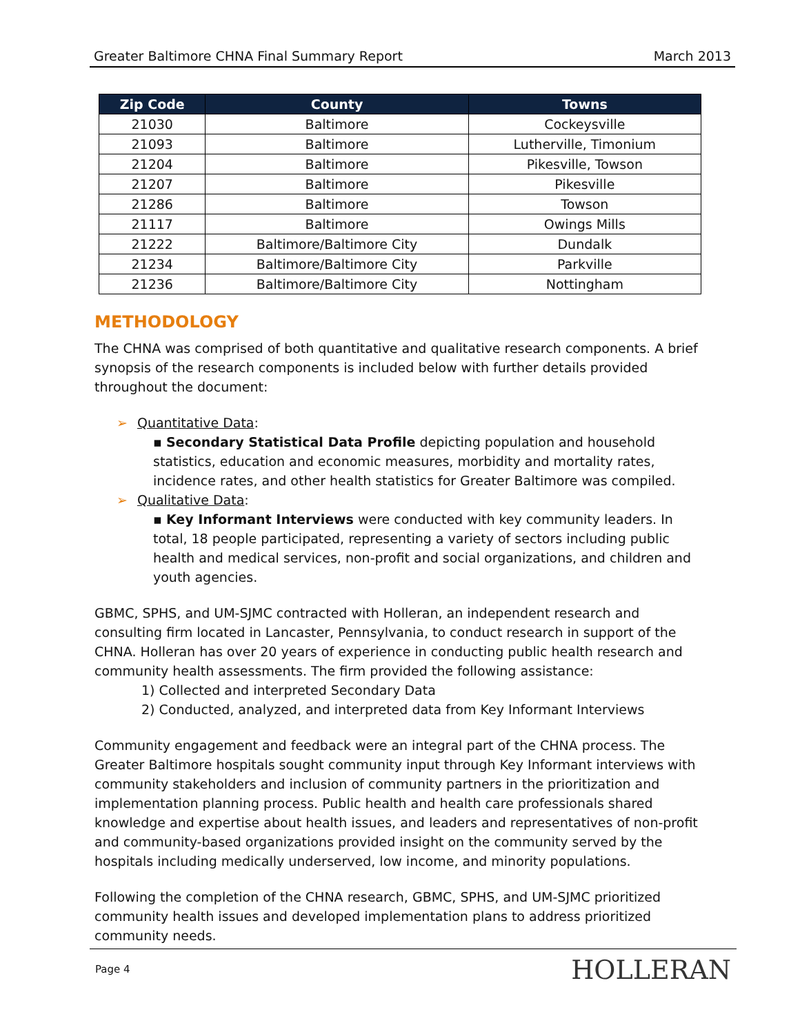Greater Baltimore CHNA Final Summary Report March 2013
| Zip Code | County | Towns |
| --- | --- | --- |
| 21030 | Baltimore | Cockeysville |
| 21093 | Baltimore | Lutherville, Timonium |
| 21204 | Baltimore | Pikesville, Towson |
| 21207 | Baltimore | Pikesville |
| 21286 | Baltimore | Towson |
| 21117 | Baltimore | Owings Mills |
| 21222 | Baltimore/Baltimore City | Dundalk |
| 21234 | Baltimore/Baltimore City | Parkville |
| 21236 | Baltimore/Baltimore City | Nottingham |
METHODOLOGY
The CHNA was comprised of both quantitative and qualitative research components. A brief synopsis of the research components is included below with further details provided throughout the document:
➢ Quantitative Data:
▪ Secondary Statistical Data Profile depicting population and household statistics, education and economic measures, morbidity and mortality rates, incidence rates, and other health statistics for Greater Baltimore was compiled.
➢ Qualitative Data:
▪ Key Informant Interviews were conducted with key community leaders. In total, 18 people participated, representing a variety of sectors including public health and medical services, non-profit and social organizations, and children and youth agencies.
GBMC, SPHS, and UM-SJMC contracted with Holleran, an independent research and consulting firm located in Lancaster, Pennsylvania, to conduct research in support of the CHNA. Holleran has over 20 years of experience in conducting public health research and community health assessments. The firm provided the following assistance:
1) Collected and interpreted Secondary Data
2) Conducted, analyzed, and interpreted data from Key Informant Interviews
Community engagement and feedback were an integral part of the CHNA process. The Greater Baltimore hospitals sought community input through Key Informant interviews with community stakeholders and inclusion of community partners in the prioritization and implementation planning process. Public health and health care professionals shared knowledge and expertise about health issues, and leaders and representatives of non-profit and community-based organizations provided insight on the community served by the hospitals including medically underserved, low income, and minority populations.
Following the completion of the CHNA research, GBMC, SPHS, and UM-SJMC prioritized community health issues and developed implementation plans to address prioritized community needs.
Page 4 HOLLERAN